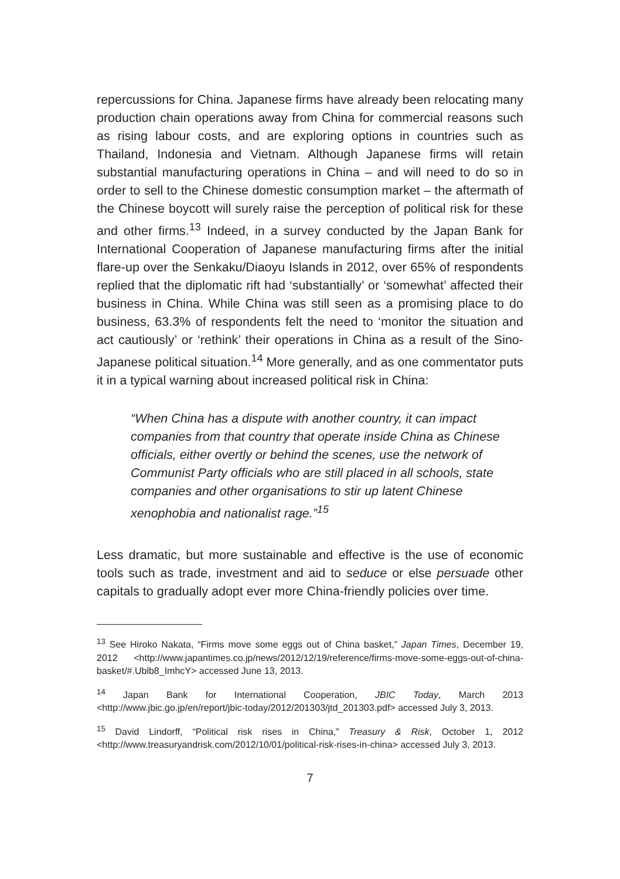repercussions for China. Japanese firms have already been relocating many production chain operations away from China for commercial reasons such as rising labour costs, and are exploring options in countries such as Thailand, Indonesia and Vietnam. Although Japanese firms will retain substantial manufacturing operations in China – and will need to do so in order to sell to the Chinese domestic consumption market – the aftermath of the Chinese boycott will surely raise the perception of political risk for these and other firms.<sup>13</sup> Indeed, in a survey conducted by the Japan Bank for International Cooperation of Japanese manufacturing firms after the initial flare-up over the Senkaku/Diaoyu Islands in 2012, over 65% of respondents replied that the diplomatic rift had ‘substantially’ or ‘somewhat’ affected their business in China. While China was still seen as a promising place to do business, 63.3% of respondents felt the need to ‘monitor the situation and act cautiously’ or ‘rethink’ their operations in China as a result of the Sino-Japanese political situation.<sup>14</sup> More generally, and as one commentator puts it in a typical warning about increased political risk in China:
“When China has a dispute with another country, it can impact companies from that country that operate inside China as Chinese officials, either overtly or behind the scenes, use the network of Communist Party officials who are still placed in all schools, state companies and other organisations to stir up latent Chinese xenophobia and nationalist rage.”<sup>15</sup>
Less dramatic, but more sustainable and effective is the use of economic tools such as trade, investment and aid to seduce or else persuade other capitals to gradually adopt ever more China-friendly policies over time.
<sup>13</sup> See Hiroko Nakata, “Firms move some eggs out of China basket,” Japan Times, December 19, 2012 <http://www.japantimes.co.jp/news/2012/12/19/reference/firms-move-some-eggs-out-of-china-basket/#.Ublb8_ImhcY> accessed June 13, 2013.
<sup>14</sup> Japan Bank for International Cooperation, JBIC Today, March 2013 <http://www.jbic.go.jp/en/report/jbic-today/2012/201303/jtd_201303.pdf> accessed July 3, 2013.
<sup>15</sup> David Lindorff, “Political risk rises in China,” Treasury & Risk, October 1, 2012 <http://www.treasuryandrisk.com/2012/10/01/political-risk-rises-in-china> accessed July 3, 2013.
7